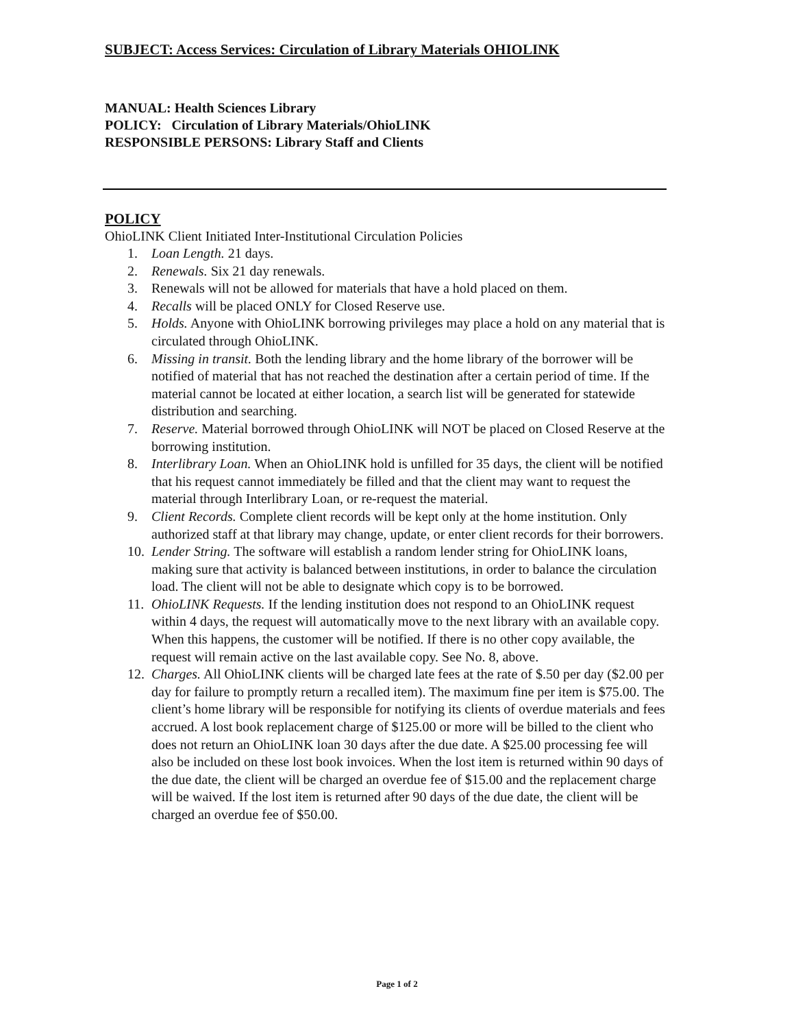SUBJECT: Access Services: Circulation of Library Materials OHIOLINK
MANUAL: Health Sciences Library
POLICY: Circulation of Library Materials/OhioLINK
RESPONSIBLE PERSONS: Library Staff and Clients
POLICY
OhioLINK Client Initiated Inter-Institutional Circulation Policies
1. Loan Length. 21 days.
2. Renewals. Six 21 day renewals.
3. Renewals will not be allowed for materials that have a hold placed on them.
4. Recalls will be placed ONLY for Closed Reserve use.
5. Holds. Anyone with OhioLINK borrowing privileges may place a hold on any material that is circulated through OhioLINK.
6. Missing in transit. Both the lending library and the home library of the borrower will be notified of material that has not reached the destination after a certain period of time. If the material cannot be located at either location, a search list will be generated for statewide distribution and searching.
7. Reserve. Material borrowed through OhioLINK will NOT be placed on Closed Reserve at the borrowing institution.
8. Interlibrary Loan. When an OhioLINK hold is unfilled for 35 days, the client will be notified that his request cannot immediately be filled and that the client may want to request the material through Interlibrary Loan, or re-request the material.
9. Client Records. Complete client records will be kept only at the home institution. Only authorized staff at that library may change, update, or enter client records for their borrowers.
10. Lender String. The software will establish a random lender string for OhioLINK loans, making sure that activity is balanced between institutions, in order to balance the circulation load. The client will not be able to designate which copy is to be borrowed.
11. OhioLINK Requests. If the lending institution does not respond to an OhioLINK request within 4 days, the request will automatically move to the next library with an available copy. When this happens, the customer will be notified. If there is no other copy available, the request will remain active on the last available copy. See No. 8, above.
12. Charges. All OhioLINK clients will be charged late fees at the rate of $.50 per day ($2.00 per day for failure to promptly return a recalled item). The maximum fine per item is $75.00. The client’s home library will be responsible for notifying its clients of overdue materials and fees accrued. A lost book replacement charge of $125.00 or more will be billed to the client who does not return an OhioLINK loan 30 days after the due date. A $25.00 processing fee will also be included on these lost book invoices. When the lost item is returned within 90 days of the due date, the client will be charged an overdue fee of $15.00 and the replacement charge will be waived. If the lost item is returned after 90 days of the due date, the client will be charged an overdue fee of $50.00.
Page 1 of 2